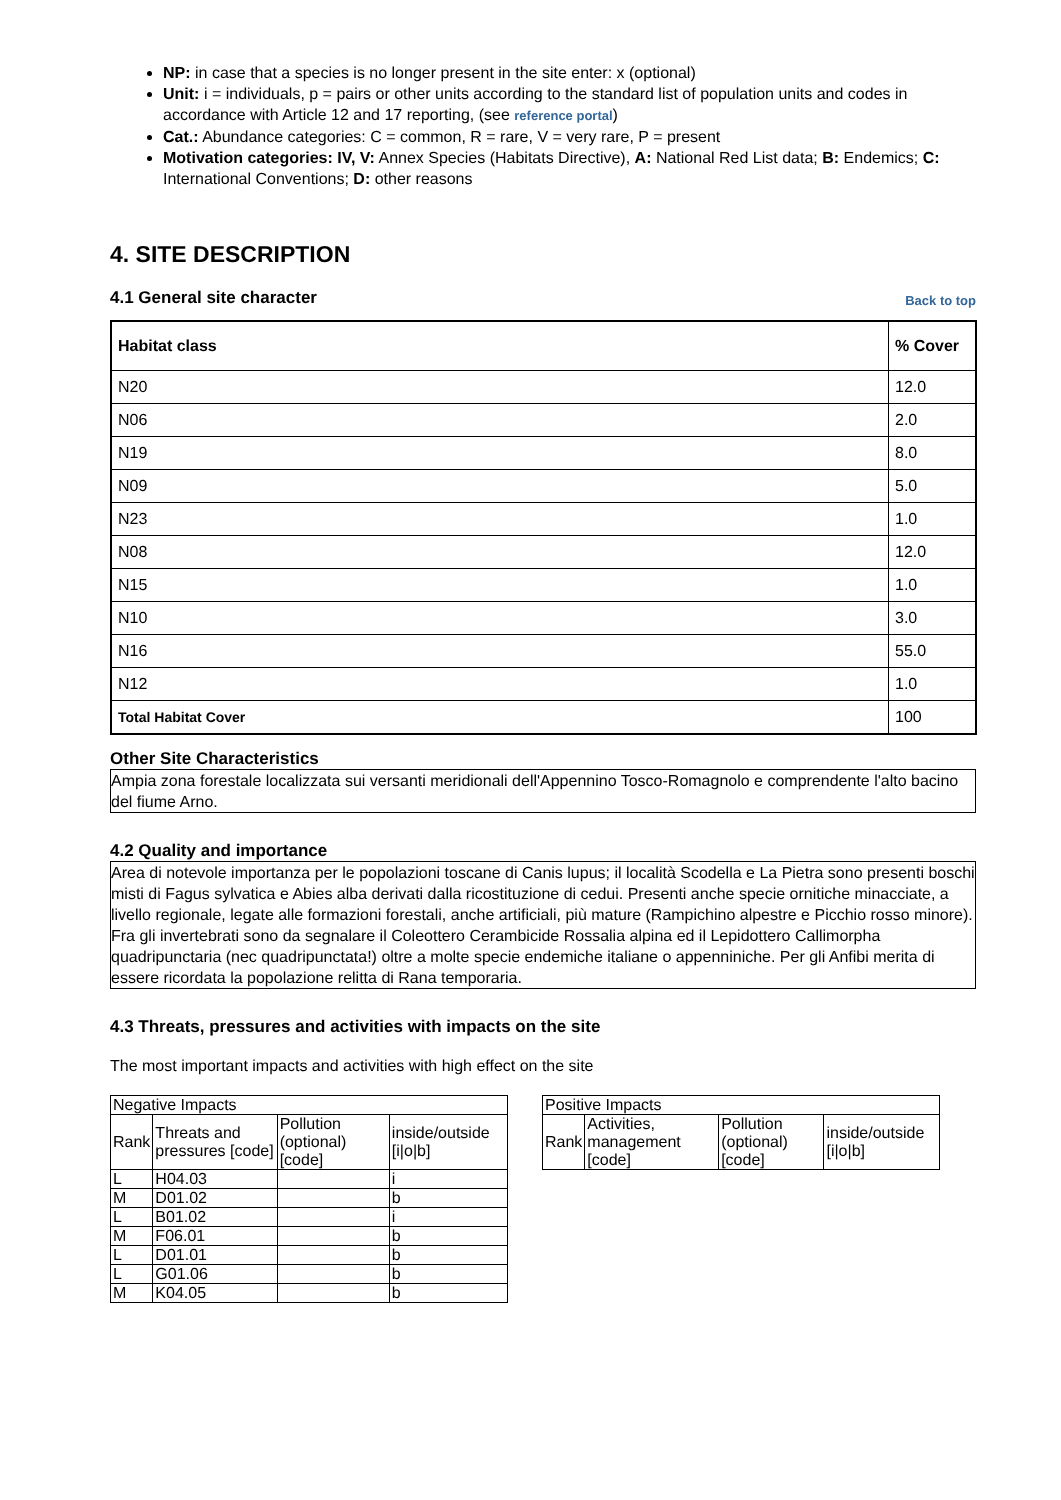NP: in case that a species is no longer present in the site enter: x (optional)
Unit: i = individuals, p = pairs or other units according to the standard list of population units and codes in accordance with Article 12 and 17 reporting, (see reference portal)
Cat.: Abundance categories: C = common, R = rare, V = very rare, P = present
Motivation categories: IV, V: Annex Species (Habitats Directive), A: National Red List data; B: Endemics; C: International Conventions; D: other reasons
4. SITE DESCRIPTION
4.1 General site character
Back to top
| Habitat class | % Cover |
| --- | --- |
| N20 | 12.0 |
| N06 | 2.0 |
| N19 | 8.0 |
| N09 | 5.0 |
| N23 | 1.0 |
| N08 | 12.0 |
| N15 | 1.0 |
| N10 | 3.0 |
| N16 | 55.0 |
| N12 | 1.0 |
| Total Habitat Cover | 100 |
Other Site Characteristics
Ampia zona forestale localizzata sui versanti meridionali dell'Appennino Tosco-Romagnolo e comprendente l'alto bacino del fiume Arno.
4.2 Quality and importance
Area di notevole importanza per le popolazioni toscane di Canis lupus; il località Scodella e La Pietra sono presenti boschi misti di Fagus sylvatica e Abies alba derivati dalla ricostituzione di cedui. Presenti anche specie ornitiche minacciate, a livello regionale, legate alle formazioni forestali, anche artificiali, più mature (Rampichino alpestre e Picchio rosso minore). Fra gli invertebrati sono da segnalare il Coleottero Cerambicide Rossalia alpina ed il Lepidottero Callimorpha quadripunctaria (nec quadripunctata!) oltre a molte specie endemiche italiane o appenniniche. Per gli Anfibi merita di essere ricordata la popolazione relitta di Rana temporaria.
4.3 Threats, pressures and activities with impacts on the site
The most important impacts and activities with high effect on the site
| Negative Impacts | | | |
| Rank | Threats and pressures [code] | Pollution (optional) [code] | inside/outside [i/o/b] |
| L | H04.03 | | i |
| M | D01.02 | | b |
| L | B01.02 | | i |
| M | F06.01 | | b |
| L | D01.01 | | b |
| L | G01.06 | | b |
| M | K04.05 | | b |
| Positive Impacts | | | |
| Rank | Activities, management [code] | Pollution (optional) [code] | inside/outside [i/o/b] |